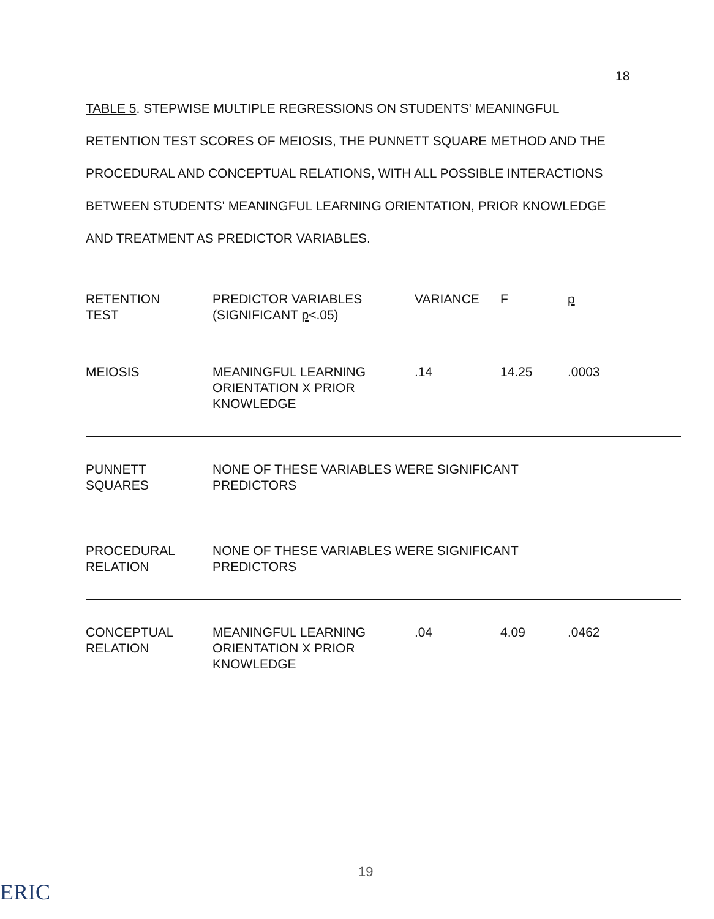18
TABLE 5. STEPWISE MULTIPLE REGRESSIONS ON STUDENTS' MEANINGFUL RETENTION TEST SCORES OF MEIOSIS, THE PUNNETT SQUARE METHOD AND THE PROCEDURAL AND CONCEPTUAL RELATIONS, WITH ALL POSSIBLE INTERACTIONS BETWEEN STUDENTS' MEANINGFUL LEARNING ORIENTATION, PRIOR KNOWLEDGE AND TREATMENT AS PREDICTOR VARIABLES.
| RETENTION TEST | PREDICTOR VARIABLES (SIGNIFICANT p <.05) | VARIANCE | F | p |
| --- | --- | --- | --- | --- |
| MEIOSIS | MEANINGFUL LEARNING ORIENTATION X PRIOR KNOWLEDGE | .14 | 14.25 | .0003 |
| PUNNETT SQUARES | NONE OF THESE VARIABLES WERE SIGNIFICANT PREDICTORS | | | |
| PROCEDURAL RELATION | NONE OF THESE VARIABLES WERE SIGNIFICANT PREDICTORS | | | |
| CONCEPTUAL RELATION | MEANINGFUL LEARNING ORIENTATION X PRIOR KNOWLEDGE | .04 | 4.09 | .0462 |
19
ERIC